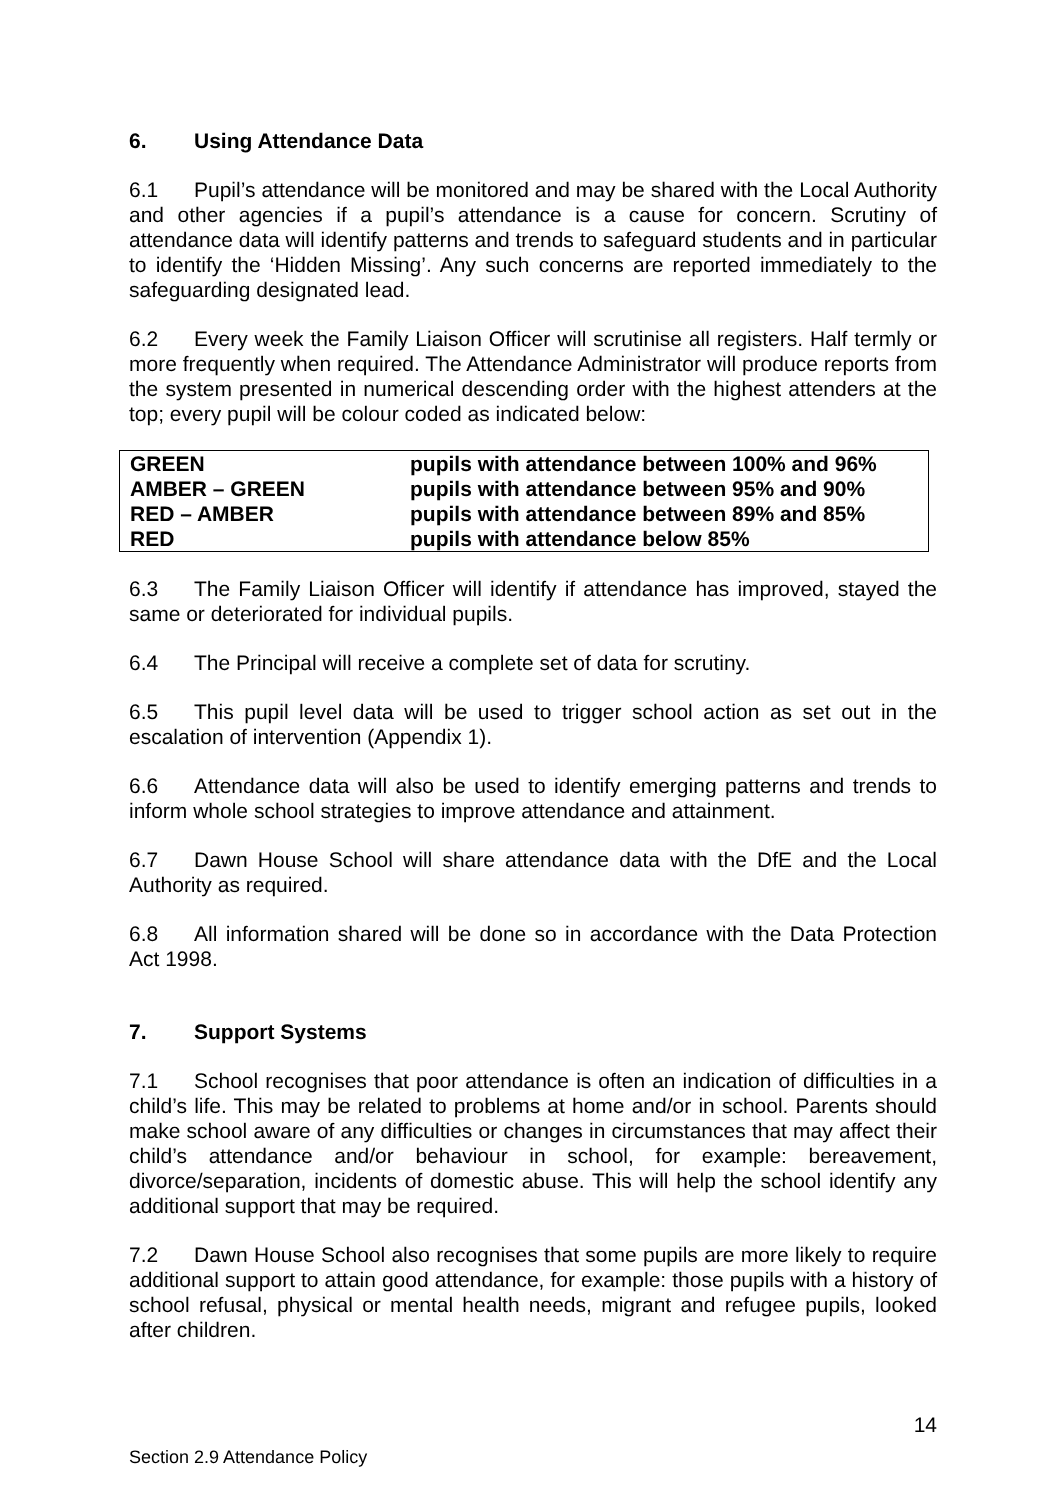6. Using Attendance Data
6.1 Pupil’s attendance will be monitored and may be shared with the Local Authority and other agencies if a pupil’s attendance is a cause for concern. Scrutiny of attendance data will identify patterns and trends to safeguard students and in particular to identify the ‘Hidden Missing’. Any such concerns are reported immediately to the safeguarding designated lead.
6.2 Every week the Family Liaison Officer will scrutinise all registers. Half termly or more frequently when required. The Attendance Administrator will produce reports from the system presented in numerical descending order with the highest attenders at the top; every pupil will be colour coded as indicated below:
| GREEN | pupils with attendance between 100% and 96% |
| AMBER – GREEN | pupils with attendance between 95% and 90% |
| RED – AMBER | pupils with attendance between 89% and 85% |
| RED | pupils with attendance below 85% |
6.3 The Family Liaison Officer will identify if attendance has improved, stayed the same or deteriorated for individual pupils.
6.4 The Principal will receive a complete set of data for scrutiny.
6.5 This pupil level data will be used to trigger school action as set out in the escalation of intervention (Appendix 1).
6.6 Attendance data will also be used to identify emerging patterns and trends to inform whole school strategies to improve attendance and attainment.
6.7 Dawn House School will share attendance data with the DfE and the Local Authority as required.
6.8 All information shared will be done so in accordance with the Data Protection Act 1998.
7. Support Systems
7.1 School recognises that poor attendance is often an indication of difficulties in a child’s life. This may be related to problems at home and/or in school. Parents should make school aware of any difficulties or changes in circumstances that may affect their child’s attendance and/or behaviour in school, for example: bereavement, divorce/separation, incidents of domestic abuse. This will help the school identify any additional support that may be required.
7.2 Dawn House School also recognises that some pupils are more likely to require additional support to attain good attendance, for example: those pupils with a history of school refusal, physical or mental health needs, migrant and refugee pupils, looked after children.
14
Section 2.9 Attendance Policy